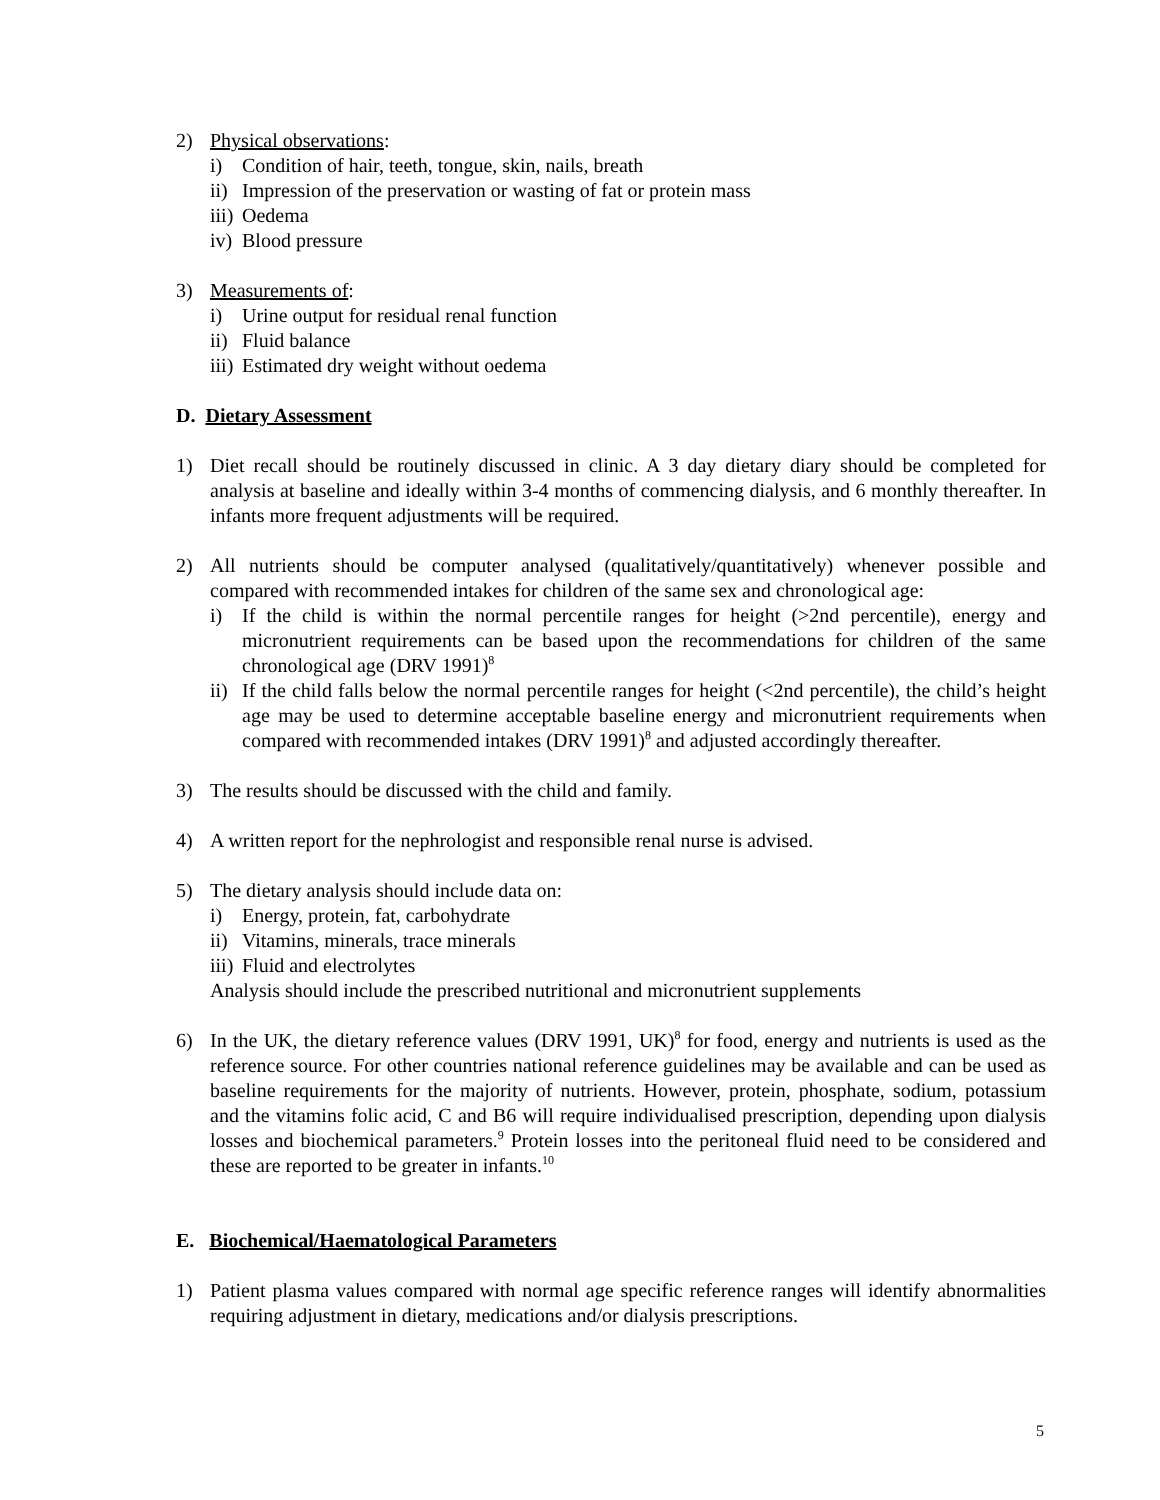2) Physical observations:
i) Condition of hair, teeth, tongue, skin, nails, breath
ii)
Impression of the preservation or wasting of fat or protein mass
iii)
Oedema
iv)
Blood pressure
3) Measurements of:
i) Urine output for residual renal function
ii)
Fluid balance
iii)
Estimated dry weight without oedema
D. Dietary Assessment
1) Diet recall should be routinely discussed in clinic. A 3 day dietary diary should be completed for analysis at baseline and ideally within 3-4 months of commencing dialysis, and 6 monthly thereafter. In infants more frequent adjustments will be required.
2) All nutrients should be computer analysed (qualitatively/quantitatively) whenever possible and compared with recommended intakes for children of the same sex and chronological age:
i) If the child is within the normal percentile ranges for height (>2nd percentile), energy and micronutrient requirements can be based upon the recommendations for children of the same chronological age (DRV 1991)<sup>8</sup>
ii)
If the child falls below the normal percentile ranges for height (<2nd percentile), the child’s height age may be used to determine acceptable baseline energy and micronutrient requirements when compared with recommended intakes (DRV 1991)<sup>8</sup> and adjusted accordingly thereafter.
3) The results should be discussed with the child and family.
4) A written report for the nephrologist and responsible renal nurse is advised.
5) The dietary analysis should include data on:
i) Energy, protein, fat, carbohydrate
ii)
Vitamins, minerals, trace minerals
iii)
Fluid and electrolytes
Analysis should include the prescribed nutritional and micronutrient supplements
6) In the UK, the dietary reference values (DRV 1991, UK)<sup>8</sup> for food, energy and nutrients is used as the reference source. For other countries national reference guidelines may be available and can be used as baseline requirements for the majority of nutrients. However, protein, phosphate, sodium, potassium and the vitamins folic acid, C and B6 will require individualised prescription, depending upon dialysis losses and biochemical parameters.<sup>9</sup> Protein losses into the peritoneal fluid need to be considered and these are reported to be greater in infants.<sup>10</sup>
E. Biochemical/Haematological Parameters
1) Patient plasma values compared with normal age specific reference ranges will identify abnormalities requiring adjustment in dietary, medications and/or dialysis prescriptions.
5